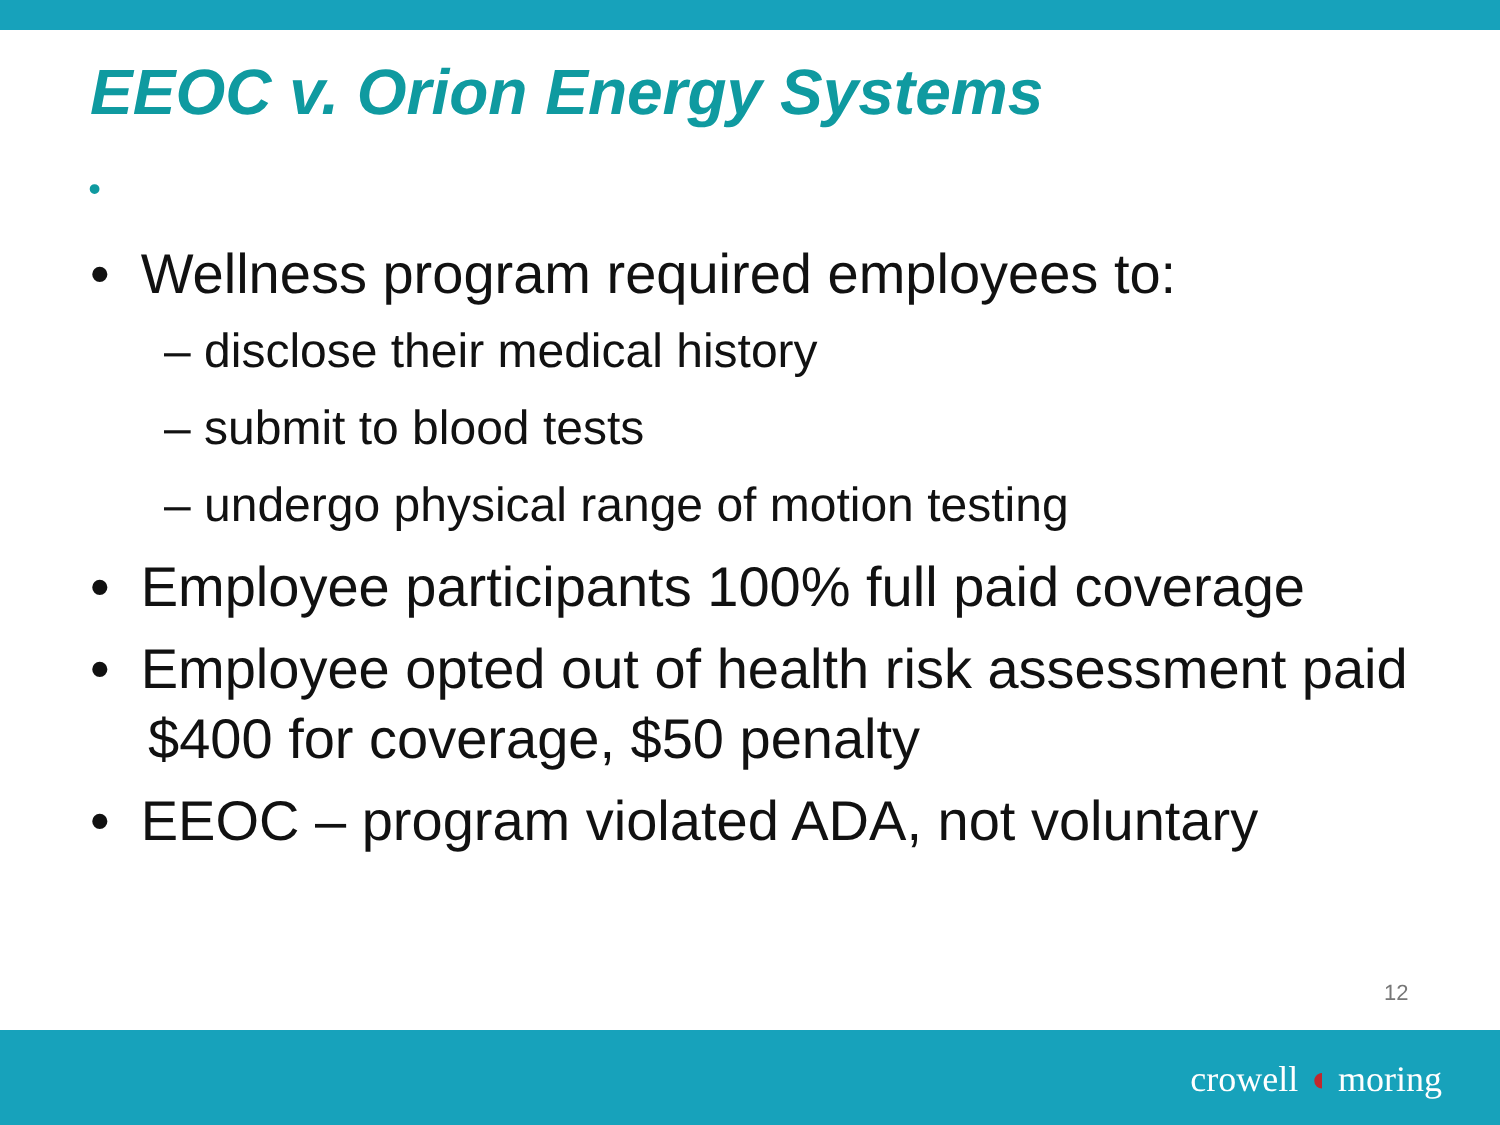EEOC v. Orion Energy Systems
•
• Wellness program required employees to:
– disclose their medical history
– submit to blood tests
– undergo physical range of motion testing
• Employee participants 100% full paid coverage
• Employee opted out of health risk assessment paid $400 for coverage, $50 penalty
• EEOC – program violated ADA, not voluntary
12
crowell ◖ moring